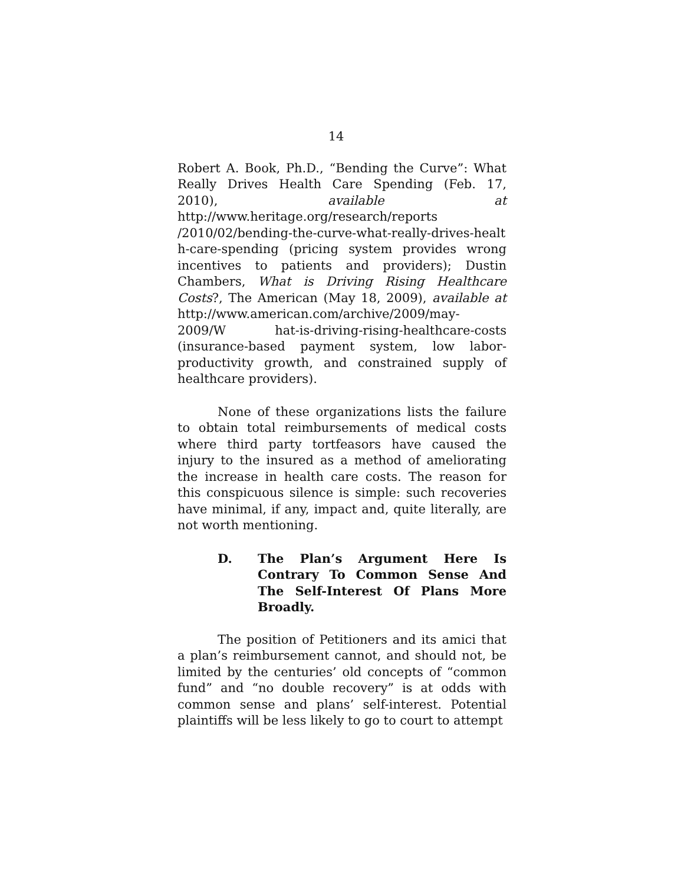14
Robert A. Book, Ph.D., “Bending the Curve”: What Really Drives Health Care Spending (Feb. 17, 2010), available at http://www.heritage.org/research/reports /2010/02/bending-the-curve-what-really-drives-healt h-care-spending (pricing system provides wrong incentives to patients and providers); Dustin Chambers, What is Driving Rising Healthcare Costs?, The American (May 18, 2009), available at http://www.american.com/archive/2009/may-2009/W hat-is-driving-rising-healthcare-costs (insurance-based payment system, low labor-productivity growth, and constrained supply of healthcare providers).
None of these organizations lists the failure to obtain total reimbursements of medical costs where third party tortfeasors have caused the injury to the insured as a method of ameliorating the increase in health care costs. The reason for this conspicuous silence is simple: such recoveries have minimal, if any, impact and, quite literally, are not worth mentioning.
D. The Plan’s Argument Here Is Contrary To Common Sense And The Self-Interest Of Plans More Broadly.
The position of Petitioners and its amici that a plan’s reimbursement cannot, and should not, be limited by the centuries’ old concepts of “common fund” and “no double recovery” is at odds with common sense and plans’ self-interest. Potential plaintiffs will be less likely to go to court to attempt